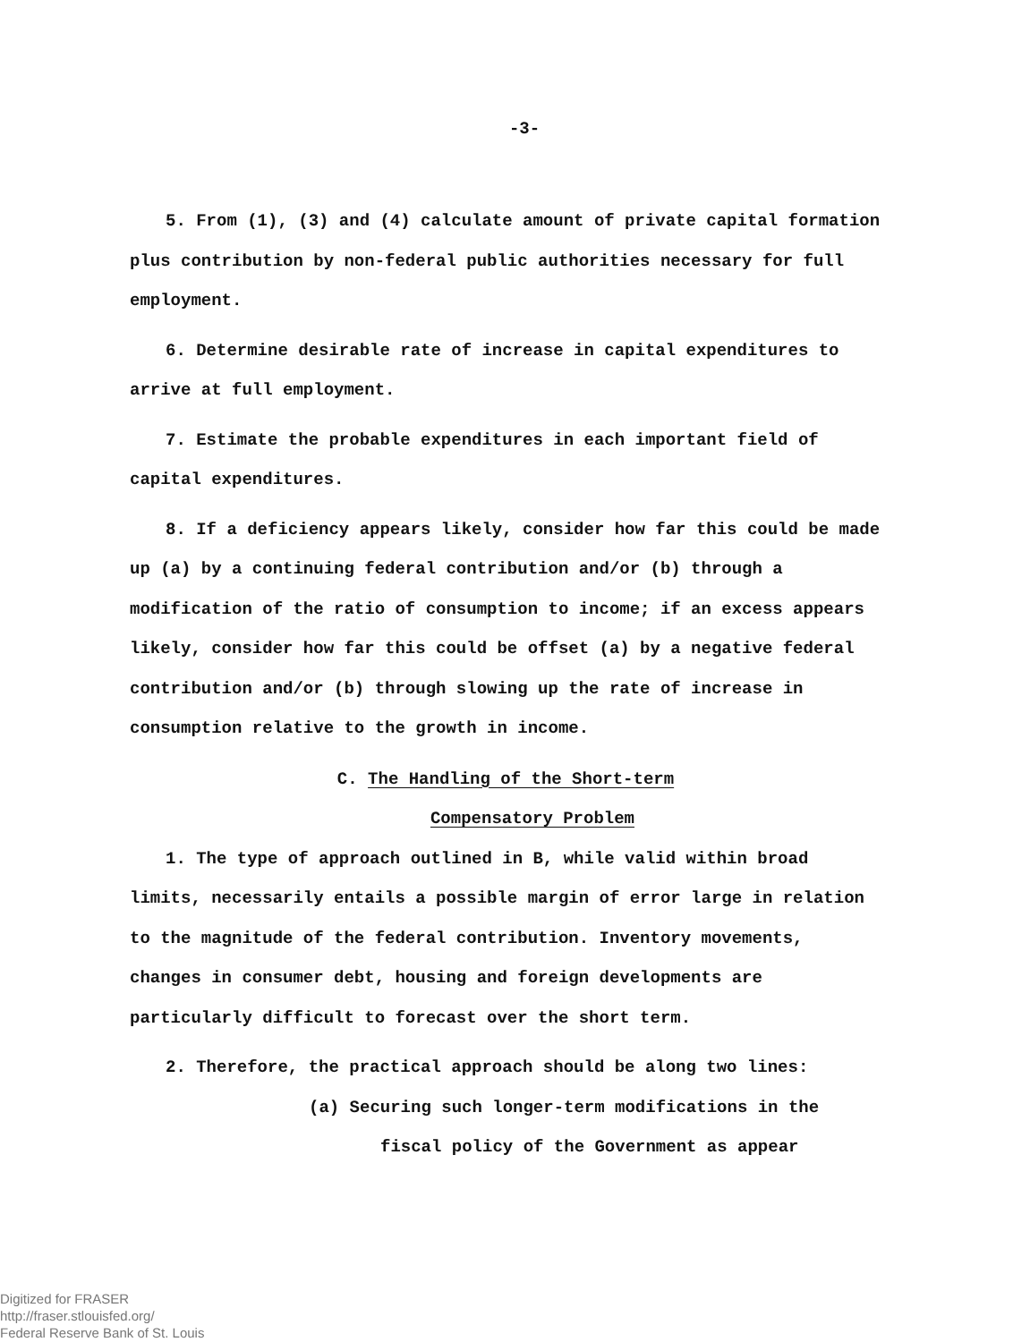-3-
5. From (1), (3) and (4) calculate amount of private capital formation plus contribution by non-federal public authorities necessary for full employment.
6. Determine desirable rate of increase in capital expenditures to arrive at full employment.
7. Estimate the probable expenditures in each important field of capital expenditures.
8. If a deficiency appears likely, consider how far this could be made up (a) by a continuing federal contribution and/or (b) through a modification of the ratio of consumption to income; if an excess appears likely, consider how far this could be offset (a) by a negative federal contribution and/or (b) through slowing up the rate of increase in consumption relative to the growth in income.
C. The Handling of the Short-term
Compensatory Problem
1. The type of approach outlined in B, while valid within broad limits, necessarily entails a possible margin of error large in relation to the magnitude of the federal contribution. Inventory movements, changes in consumer debt, housing and foreign developments are particularly difficult to forecast over the short term.
2. Therefore, the practical approach should be along two lines:
(a) Securing such longer-term modifications in the
fiscal policy of the Government as appear
Digitized for FRASER
http://fraser.stlouisfed.org/
Federal Reserve Bank of St. Louis